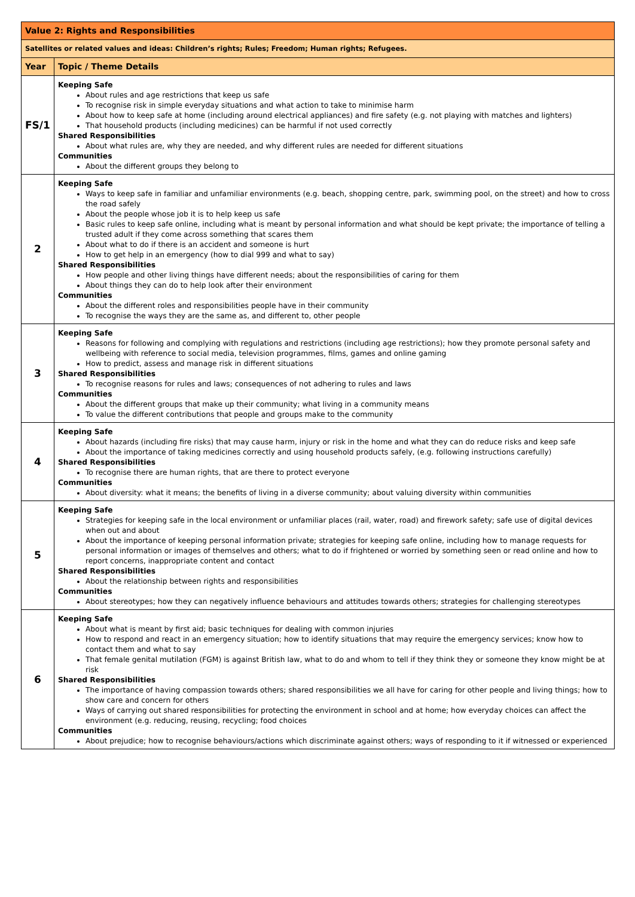| Value 2: Rights and Responsibilities | |
| Satellites or related values and ideas: Children’s rights; Rules; Freedom; Human rights; Refugees. | |
| Year | Topic / Theme Details |
| FS/1 | Keeping Safe About rules and age restrictions that keep us safe To recognise risk in simple everyday situations and what action to take to minimise harm About how to keep safe at home (including around electrical appliances) and fire safety (e.g. not playing with matches and lighters) That household products (including medicines) can be harmful if not used correctly Shared Responsibilities About what rules are, why they are needed, and why different rules are needed for different situations Communities About the different groups they belong to |
| 2 | Keeping Safe Ways to keep safe in familiar and unfamiliar environments (e.g. beach, shopping centre, park, swimming pool, on the street) and how to cross the road safely About the people whose job it is to help keep us safe Basic rules to keep safe online, including what is meant by personal information and what should be kept private; the importance of telling a trusted adult if they come across something that scares them About what to do if there is an accident and someone is hurt How to get help in an emergency (how to dial 999 and what to say) Shared Responsibilities How people and other living things have different needs; about the responsibilities of caring for them About things they can do to help look after their environment Communities About the different roles and responsibilities people have in their community To recognise the ways they are the same as, and different to, other people |
| 3 | Keeping Safe Reasons for following and complying with regulations and restrictions (including age restrictions); how they promote personal safety and wellbeing with reference to social media, television programmes, films, games and online gaming How to predict, assess and manage risk in different situations Shared Responsibilities To recognise reasons for rules and laws; consequences of not adhering to rules and laws Communities About the different groups that make up their community; what living in a community means To value the different contributions that people and groups make to the community |
| 4 | Keeping Safe About hazards (including fire risks) that may cause harm, injury or risk in the home and what they can do reduce risks and keep safe About the importance of taking medicines correctly and using household products safely, (e.g. following instructions carefully) Shared Responsibilities To recognise there are human rights, that are there to protect everyone Communities About diversity: what it means; the benefits of living in a diverse community; about valuing diversity within communities |
| 5 | Keeping Safe Strategies for keeping safe in the local environment or unfamiliar places (rail, water, road) and firework safety; safe use of digital devices when out and about About the importance of keeping personal information private; strategies for keeping safe online, including how to manage requests for personal information or images of themselves and others; what to do if frightened or worried by something seen or read online and how to report concerns, inappropriate content and contact Shared Responsibilities About the relationship between rights and responsibilities Communities About stereotypes; how they can negatively influence behaviours and attitudes towards others; strategies for challenging stereotypes |
| 6 | Keeping Safe About what is meant by first aid; basic techniques for dealing with common injuries How to respond and react in an emergency situation; how to identify situations that may require the emergency services; know how to contact them and what to say That female genital mutilation (FGM) is against British law, what to do and whom to tell if they think they or someone they know might be at risk Shared Responsibilities The importance of having compassion towards others; shared responsibilities we all have for caring for other people and living things; how to show care and concern for others Ways of carrying out shared responsibilities for protecting the environment in school and at home; how everyday choices can affect the environment (e.g. reducing, reusing, recycling; food choices Communities About prejudice; how to recognise behaviours/actions which discriminate against others; ways of responding to it if witnessed or experienced |